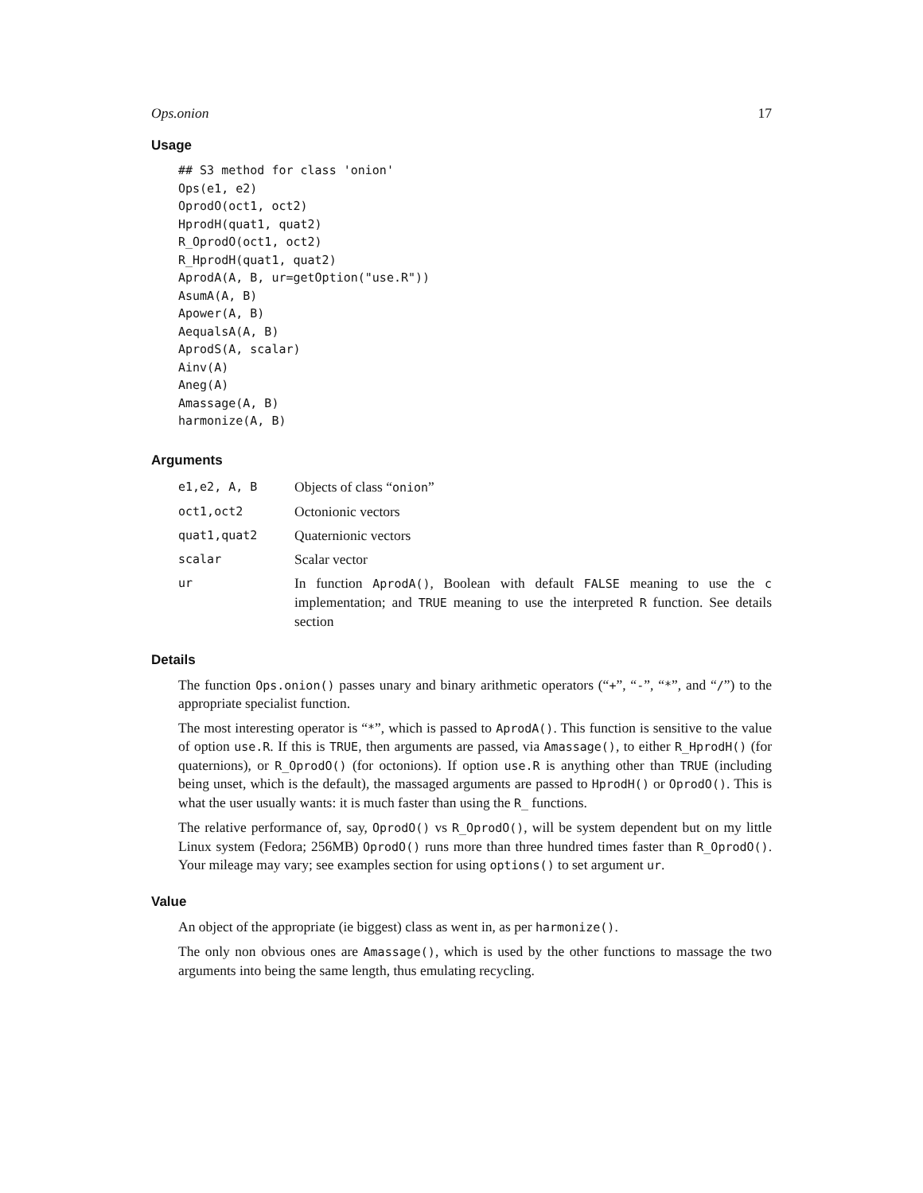Ops.onion 17
Usage
## S3 method for class 'onion'
Ops(e1, e2)
OprodO(oct1, oct2)
HprodH(quat1, quat2)
R_OprodO(oct1, oct2)
R_HprodH(quat1, quat2)
AprodA(A, B, ur=getOption("use.R"))
AsumA(A, B)
Apower(A, B)
AequalsA(A, B)
AprodS(A, scalar)
Ainv(A)
Aneg(A)
Amassage(A, B)
harmonize(A, B)
Arguments
| e1,e2, A, B | Objects of class “ onion ” |
| oct1,oct2 | Octonionic vectors |
| quat1,quat2 | Quaternionic vectors |
| scalar | Scalar vector |
| ur | In function AprodA() , Boolean with default FALSE meaning to use the c implementation; and TRUE meaning to use the interpreted R function. See details section |
Details
The function Ops.onion() passes unary and binary arithmetic operators (“+”, “-”, “*”, and “/”) to the appropriate specialist function.
The most interesting operator is “*”, which is passed to AprodA(). This function is sensitive to the value of option use.R. If this is TRUE, then arguments are passed, via Amassage(), to either R_HprodH() (for quaternions), or R_OprodO() (for octonions). If option use.R is anything other than TRUE (including being unset, which is the default), the massaged arguments are passed to HprodH() or OprodO(). This is what the user usually wants: it is much faster than using the R_ functions.
The relative performance of, say, OprodO() vs R_OprodO(), will be system dependent but on my little Linux system (Fedora; 256MB) OprodO() runs more than three hundred times faster than R_OprodO(). Your mileage may vary; see examples section for using options() to set argument ur.
Value
An object of the appropriate (ie biggest) class as went in, as per harmonize().
The only non obvious ones are Amassage(), which is used by the other functions to massage the two arguments into being the same length, thus emulating recycling.